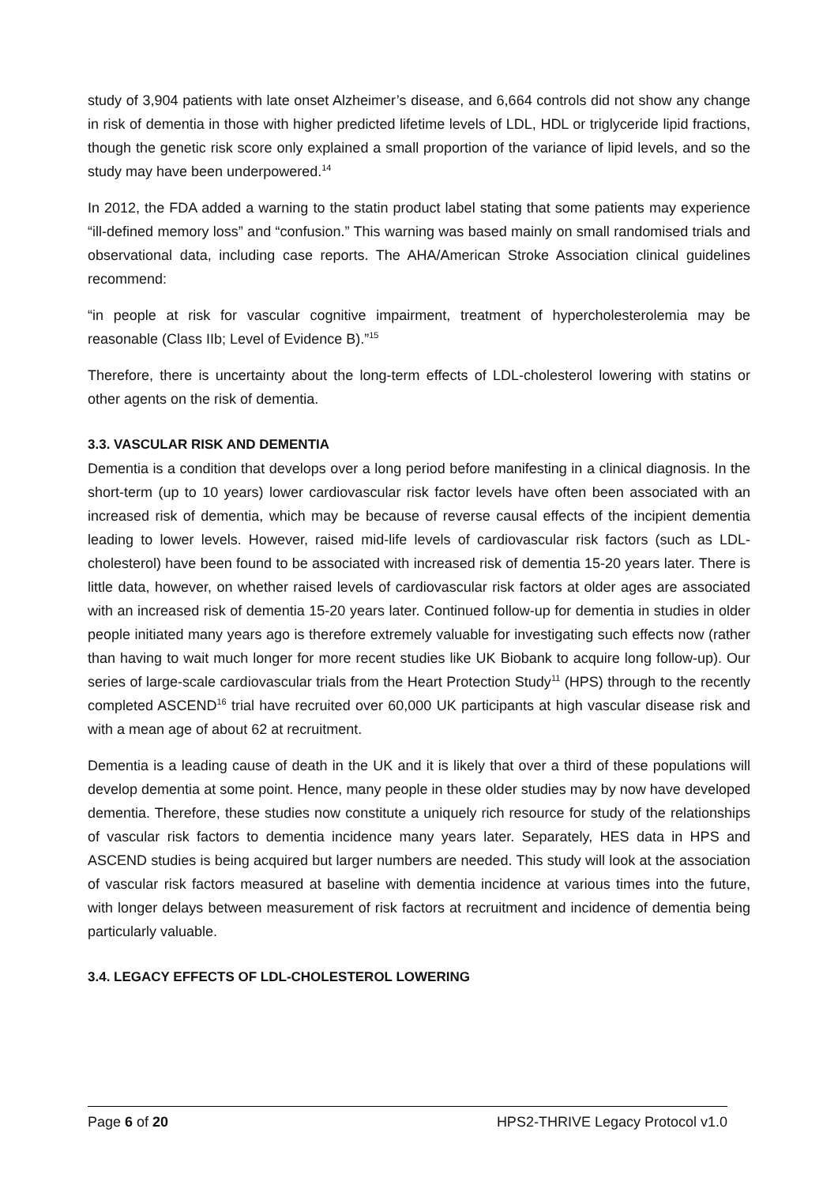study of 3,904 patients with late onset Alzheimer’s disease, and 6,664 controls did not show any change in risk of dementia in those with higher predicted lifetime levels of LDL, HDL or triglyceride lipid fractions, though the genetic risk score only explained a small proportion of the variance of lipid levels, and so the study may have been underpowered.<sup>14</sup>
In 2012, the FDA added a warning to the statin product label stating that some patients may experience “ill-defined memory loss” and “confusion.” This warning was based mainly on small randomised trials and observational data, including case reports. The AHA/American Stroke Association clinical guidelines recommend:
“in people at risk for vascular cognitive impairment, treatment of hypercholesterolemia may be reasonable (Class IIb; Level of Evidence B).”<sup>15</sup>
Therefore, there is uncertainty about the long-term effects of LDL-cholesterol lowering with statins or other agents on the risk of dementia.
3.3. VASCULAR RISK AND DEMENTIA
Dementia is a condition that develops over a long period before manifesting in a clinical diagnosis. In the short-term (up to 10 years) lower cardiovascular risk factor levels have often been associated with an increased risk of dementia, which may be because of reverse causal effects of the incipient dementia leading to lower levels. However, raised mid-life levels of cardiovascular risk factors (such as LDL-cholesterol) have been found to be associated with increased risk of dementia 15-20 years later. There is little data, however, on whether raised levels of cardiovascular risk factors at older ages are associated with an increased risk of dementia 15-20 years later. Continued follow-up for dementia in studies in older people initiated many years ago is therefore extremely valuable for investigating such effects now (rather than having to wait much longer for more recent studies like UK Biobank to acquire long follow-up). Our series of large-scale cardiovascular trials from the Heart Protection Study<sup>11</sup> (HPS) through to the recently completed ASCEND<sup>16</sup> trial have recruited over 60,000 UK participants at high vascular disease risk and with a mean age of about 62 at recruitment.
Dementia is a leading cause of death in the UK and it is likely that over a third of these populations will develop dementia at some point. Hence, many people in these older studies may by now have developed dementia. Therefore, these studies now constitute a uniquely rich resource for study of the relationships of vascular risk factors to dementia incidence many years later. Separately, HES data in HPS and ASCEND studies is being acquired but larger numbers are needed. This study will look at the association of vascular risk factors measured at baseline with dementia incidence at various times into the future, with longer delays between measurement of risk factors at recruitment and incidence of dementia being particularly valuable.
3.4. LEGACY EFFECTS OF LDL-CHOLESTEROL LOWERING
Page 6 of 20 HPS2-THRIVE Legacy Protocol v1.0